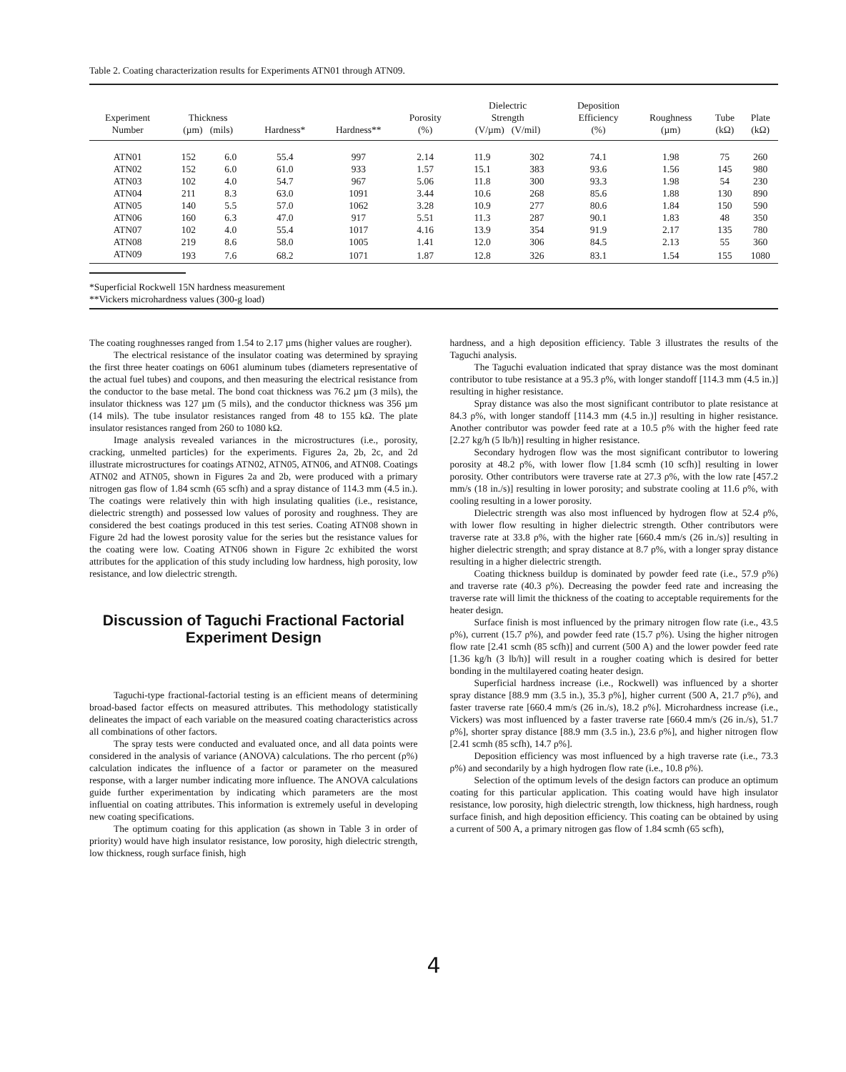Table 2. Coating characterization results for Experiments ATN01 through ATN09.
| Experiment Number | Thickness (µm) (mils) | | Hardness* | Hardness** | Porosity (%) | Dielectric Strength (V/µm) (V/mil) | | Deposition Efficiency (%) | Roughness (µm) | Tube (kΩ) | Plate (kΩ) |
| --- | --- | --- | --- | --- | --- | --- | --- | --- | --- | --- | --- |
| ATN01 | 152 | 6.0 | 55.4 | 997 | 2.14 | 11.9 | 302 | 74.1 | 1.98 | 75 | 260 |
| ATN02 | 152 | 6.0 | 61.0 | 933 | 1.57 | 15.1 | 383 | 93.6 | 1.56 | 145 | 980 |
| ATN03 | 102 | 4.0 | 54.7 | 967 | 5.06 | 11.8 | 300 | 93.3 | 1.98 | 54 | 230 |
| ATN04 | 211 | 8.3 | 63.0 | 1091 | 3.44 | 10.6 | 268 | 85.6 | 1.88 | 130 | 890 |
| ATN05 | 140 | 5.5 | 57.0 | 1062 | 3.28 | 10.9 | 277 | 80.6 | 1.84 | 150 | 590 |
| ATN06 | 160 | 6.3 | 47.0 | 917 | 5.51 | 11.3 | 287 | 90.1 | 1.83 | 48 | 350 |
| ATN07 | 102 | 4.0 | 55.4 | 1017 | 4.16 | 13.9 | 354 | 91.9 | 2.17 | 135 | 780 |
| ATN08 | 219 | 8.6 | 58.0 | 1005 | 1.41 | 12.0 | 306 | 84.5 | 2.13 | 55 | 360 |
| ATN09 | 193 | 7.6 | 68.2 | 1071 | 1.87 | 12.8 | 326 | 83.1 | 1.54 | 155 | 1080 |
*Superficial Rockwell 15N hardness measurement
**Vickers microhardness values (300-g load)
The coating roughnesses ranged from 1.54 to 2.17 µms (higher values are rougher).
The electrical resistance of the insulator coating was determined by spraying the first three heater coatings on 6061 aluminum tubes (diameters representative of the actual fuel tubes) and coupons, and then measuring the electrical resistance from the conductor to the base metal. The bond coat thickness was 76.2 µm (3 mils), the insulator thickness was 127 µm (5 mils), and the conductor thickness was 356 µm (14 mils). The tube insulator resistances ranged from 48 to 155 kΩ. The plate insulator resistances ranged from 260 to 1080 kΩ.
Image analysis revealed variances in the microstructures (i.e., porosity, cracking, unmelted particles) for the experiments. Figures 2a, 2b, 2c, and 2d illustrate microstructures for coatings ATN02, ATN05, ATN06, and ATN08. Coatings ATN02 and ATN05, shown in Figures 2a and 2b, were produced with a primary nitrogen gas flow of 1.84 scmh (65 scfh) and a spray distance of 114.3 mm (4.5 in.). The coatings were relatively thin with high insulating qualities (i.e., resistance, dielectric strength) and possessed low values of porosity and roughness. They are considered the best coatings produced in this test series. Coating ATN08 shown in Figure 2d had the lowest porosity value for the series but the resistance values for the coating were low. Coating ATN06 shown in Figure 2c exhibited the worst attributes for the application of this study including low hardness, high porosity, low resistance, and low dielectric strength.
Discussion of Taguchi Fractional Factorial Experiment Design
Taguchi-type fractional-factorial testing is an efficient means of determining broad-based factor effects on measured attributes. This methodology statistically delineates the impact of each variable on the measured coating characteristics across all combinations of other factors.
The spray tests were conducted and evaluated once, and all data points were considered in the analysis of variance (ANOVA) calculations. The rho percent (ρ%) calculation indicates the influence of a factor or parameter on the measured response, with a larger number indicating more influence. The ANOVA calculations guide further experimentation by indicating which parameters are the most influential on coating attributes. This information is extremely useful in developing new coating specifications.
The optimum coating for this application (as shown in Table 3 in order of priority) would have high insulator resistance, low porosity, high dielectric strength, low thickness, rough surface finish, high
hardness, and a high deposition efficiency. Table 3 illustrates the results of the Taguchi analysis.
The Taguchi evaluation indicated that spray distance was the most dominant contributor to tube resistance at a 95.3 ρ%, with longer standoff [114.3 mm (4.5 in.)] resulting in higher resistance.
Spray distance was also the most significant contributor to plate resistance at 84.3 ρ%, with longer standoff [114.3 mm (4.5 in.)] resulting in higher resistance. Another contributor was powder feed rate at a 10.5 ρ% with the higher feed rate [2.27 kg/h (5 lb/h)] resulting in higher resistance.
Secondary hydrogen flow was the most significant contributor to lowering porosity at 48.2 ρ%, with lower flow [1.84 scmh (10 scfh)] resulting in lower porosity. Other contributors were traverse rate at 27.3 ρ%, with the low rate [457.2 mm/s (18 in./s)] resulting in lower porosity; and substrate cooling at 11.6 ρ%, with cooling resulting in a lower porosity.
Dielectric strength was also most influenced by hydrogen flow at 52.4 ρ%, with lower flow resulting in higher dielectric strength. Other contributors were traverse rate at 33.8 ρ%, with the higher rate [660.4 mm/s (26 in./s)] resulting in higher dielectric strength; and spray distance at 8.7 ρ%, with a longer spray distance resulting in a higher dielectric strength.
Coating thickness buildup is dominated by powder feed rate (i.e., 57.9 ρ%) and traverse rate (40.3 ρ%). Decreasing the powder feed rate and increasing the traverse rate will limit the thickness of the coating to acceptable requirements for the heater design.
Surface finish is most influenced by the primary nitrogen flow rate (i.e., 43.5 ρ%), current (15.7 ρ%), and powder feed rate (15.7 ρ%). Using the higher nitrogen flow rate [2.41 scmh (85 scfh)] and current (500 A) and the lower powder feed rate [1.36 kg/h (3 lb/h)] will result in a rougher coating which is desired for better bonding in the multilayered coating heater design.
Superficial hardness increase (i.e., Rockwell) was influenced by a shorter spray distance [88.9 mm (3.5 in.), 35.3 ρ%], higher current (500 A, 21.7 ρ%), and faster traverse rate [660.4 mm/s (26 in./s), 18.2 ρ%]. Microhardness increase (i.e., Vickers) was most influenced by a faster traverse rate [660.4 mm/s (26 in./s), 51.7 ρ%], shorter spray distance [88.9 mm (3.5 in.), 23.6 ρ%], and higher nitrogen flow [2.41 scmh (85 scfh), 14.7 ρ%].
Deposition efficiency was most influenced by a high traverse rate (i.e., 73.3 ρ%) and secondarily by a high hydrogen flow rate (i.e., 10.8 ρ%).
Selection of the optimum levels of the design factors can produce an optimum coating for this particular application. This coating would have high insulator resistance, low porosity, high dielectric strength, low thickness, high hardness, rough surface finish, and high deposition efficiency. This coating can be obtained by using a current of 500 A, a primary nitrogen gas flow of 1.84 scmh (65 scfh),
4